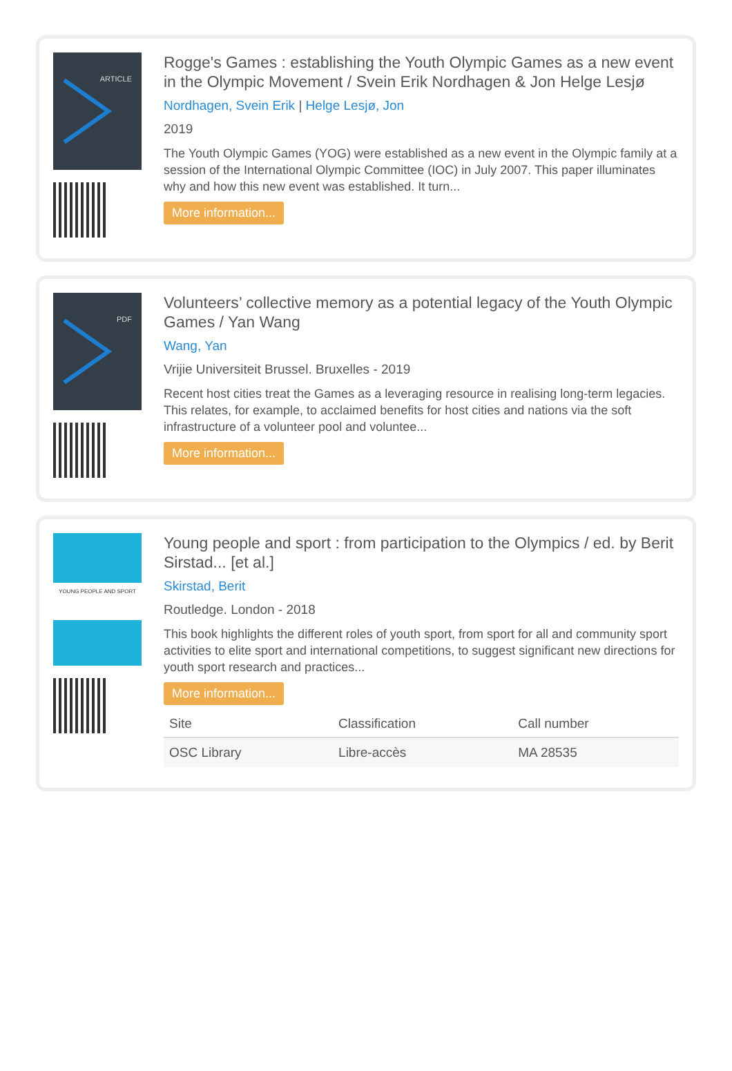ARTICLE
Rogge's Games : establishing the Youth Olympic Games as a new event in the Olympic Movement / Svein Erik Nordhagen & Jon Helge Lesjø
Nordhagen, Svein Erik | Helge Lesjø, Jon
2019
The Youth Olympic Games (YOG) were established as a new event in the Olympic family at a session of the International Olympic Committee (IOC) in July 2007. This paper illuminates why and how this new event was established. It turn...
More information...
PDF
Volunteers’ collective memory as a potential legacy of the Youth Olympic Games / Yan Wang
Wang, Yan
Vrijie Universiteit Brussel. Bruxelles - 2019
Recent host cities treat the Games as a leveraging resource in realising long-term legacies. This relates, for example, to acclaimed benefits for host cities and nations via the soft infrastructure of a volunteer pool and voluntee...
More information...
YOUNG PEOPLE AND SPORT
Young people and sport : from participation to the Olympics / ed. by Berit Sirstad... [et al.]
Skirstad, Berit
Routledge. London - 2018
This book highlights the different roles of youth sport, from sport for all and community sport activities to elite sport and international competitions, to suggest significant new directions for youth sport research and practices...
More information...
| Site | Classification | Call number |
| --- | --- | --- |
| OSC Library | Libre-accès | MA 28535 |